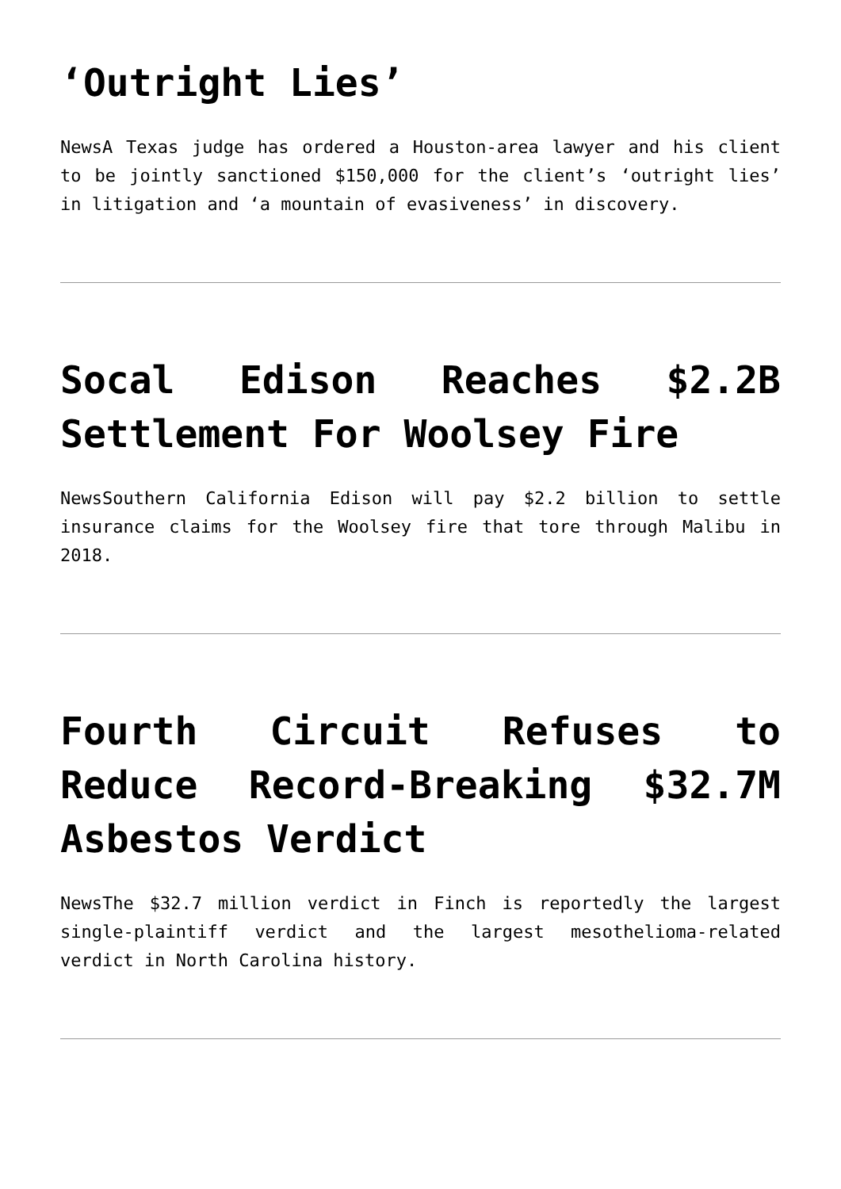‘Outright Lies’
NewsA Texas judge has ordered a Houston-area lawyer and his client to be jointly sanctioned $150,000 for the client’s ‘outright lies’ in litigation and ‘a mountain of evasiveness’ in discovery.
Socal Edison Reaches $2.2B Settlement For Woolsey Fire
NewsSouthern California Edison will pay $2.2 billion to settle insurance claims for the Woolsey fire that tore through Malibu in 2018.
Fourth Circuit Refuses to Reduce Record-Breaking $32.7M Asbestos Verdict
NewsThe $32.7 million verdict in Finch is reportedly the largest single-plaintiff verdict and the largest mesothelioma-related verdict in North Carolina history.